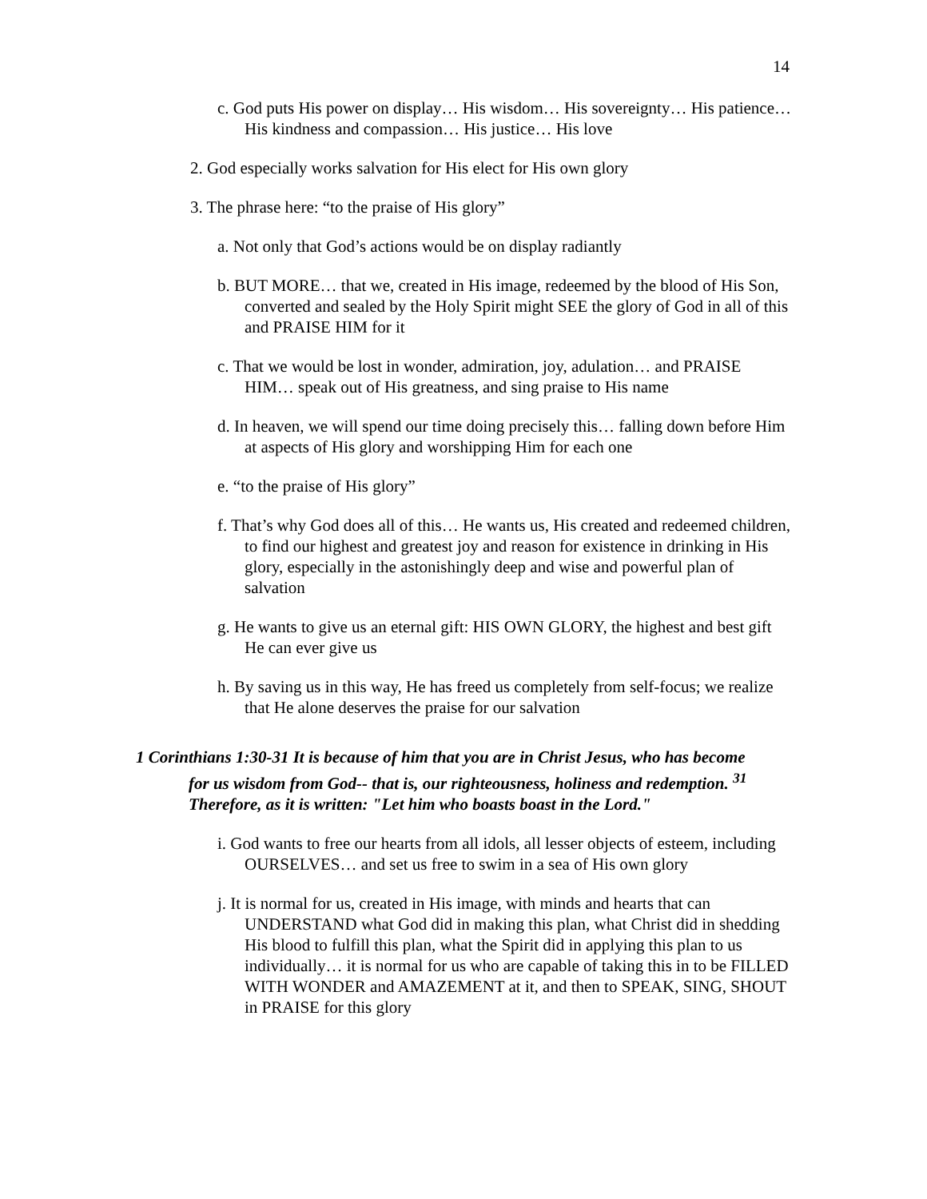14
c. God puts His power on display… His wisdom… His sovereignty… His patience… His kindness and compassion… His justice… His love
2. God especially works salvation for His elect for His own glory
3. The phrase here: “to the praise of His glory”
a. Not only that God’s actions would be on display radiantly
b. BUT MORE… that we, created in His image, redeemed by the blood of His Son, converted and sealed by the Holy Spirit might SEE the glory of God in all of this and PRAISE HIM for it
c. That we would be lost in wonder, admiration, joy, adulation… and PRAISE HIM… speak out of His greatness, and sing praise to His name
d. In heaven, we will spend our time doing precisely this… falling down before Him at aspects of His glory and worshipping Him for each one
e. “to the praise of His glory”
f. That’s why God does all of this… He wants us, His created and redeemed children, to find our highest and greatest joy and reason for existence in drinking in His glory, especially in the astonishingly deep and wise and powerful plan of salvation
g. He wants to give us an eternal gift: HIS OWN GLORY, the highest and best gift He can ever give us
h. By saving us in this way, He has freed us completely from self-focus; we realize that He alone deserves the praise for our salvation
1 Corinthians 1:30-31 It is because of him that you are in Christ Jesus, who has become for us wisdom from God-- that is, our righteousness, holiness and redemption. <sup>31</sup> Therefore, as it is written: "Let him who boasts boast in the Lord."
i. God wants to free our hearts from all idols, all lesser objects of esteem, including OURSELVES… and set us free to swim in a sea of His own glory
j. It is normal for us, created in His image, with minds and hearts that can UNDERSTAND what God did in making this plan, what Christ did in shedding His blood to fulfill this plan, what the Spirit did in applying this plan to us individually… it is normal for us who are capable of taking this in to be FILLED WITH WONDER and AMAZEMENT at it, and then to SPEAK, SING, SHOUT in PRAISE for this glory